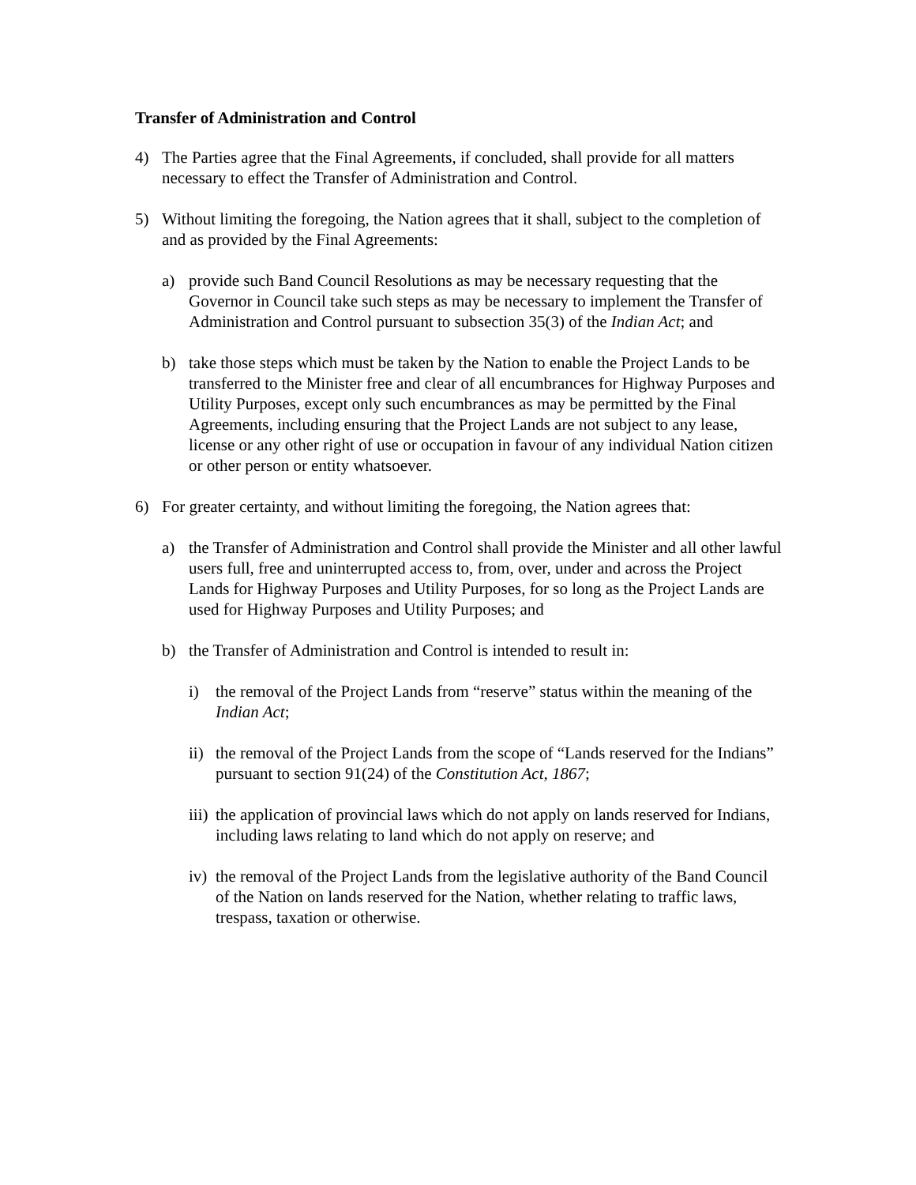Transfer of Administration and Control
4) The Parties agree that the Final Agreements, if concluded, shall provide for all matters necessary to effect the Transfer of Administration and Control.
5) Without limiting the foregoing, the Nation agrees that it shall, subject to the completion of and as provided by the Final Agreements:
a) provide such Band Council Resolutions as may be necessary requesting that the Governor in Council take such steps as may be necessary to implement the Transfer of Administration and Control pursuant to subsection 35(3) of the Indian Act; and
b) take those steps which must be taken by the Nation to enable the Project Lands to be transferred to the Minister free and clear of all encumbrances for Highway Purposes and Utility Purposes, except only such encumbrances as may be permitted by the Final Agreements, including ensuring that the Project Lands are not subject to any lease, license or any other right of use or occupation in favour of any individual Nation citizen or other person or entity whatsoever.
6) For greater certainty, and without limiting the foregoing, the Nation agrees that:
a) the Transfer of Administration and Control shall provide the Minister and all other lawful users full, free and uninterrupted access to, from, over, under and across the Project Lands for Highway Purposes and Utility Purposes, for so long as the Project Lands are used for Highway Purposes and Utility Purposes; and
b) the Transfer of Administration and Control is intended to result in:
i) the removal of the Project Lands from “reserve” status within the meaning of the Indian Act;
ii) the removal of the Project Lands from the scope of “Lands reserved for the Indians” pursuant to section 91(24) of the Constitution Act, 1867;
iii) the application of provincial laws which do not apply on lands reserved for Indians, including laws relating to land which do not apply on reserve; and
iv) the removal of the Project Lands from the legislative authority of the Band Council of the Nation on lands reserved for the Nation, whether relating to traffic laws, trespass, taxation or otherwise.